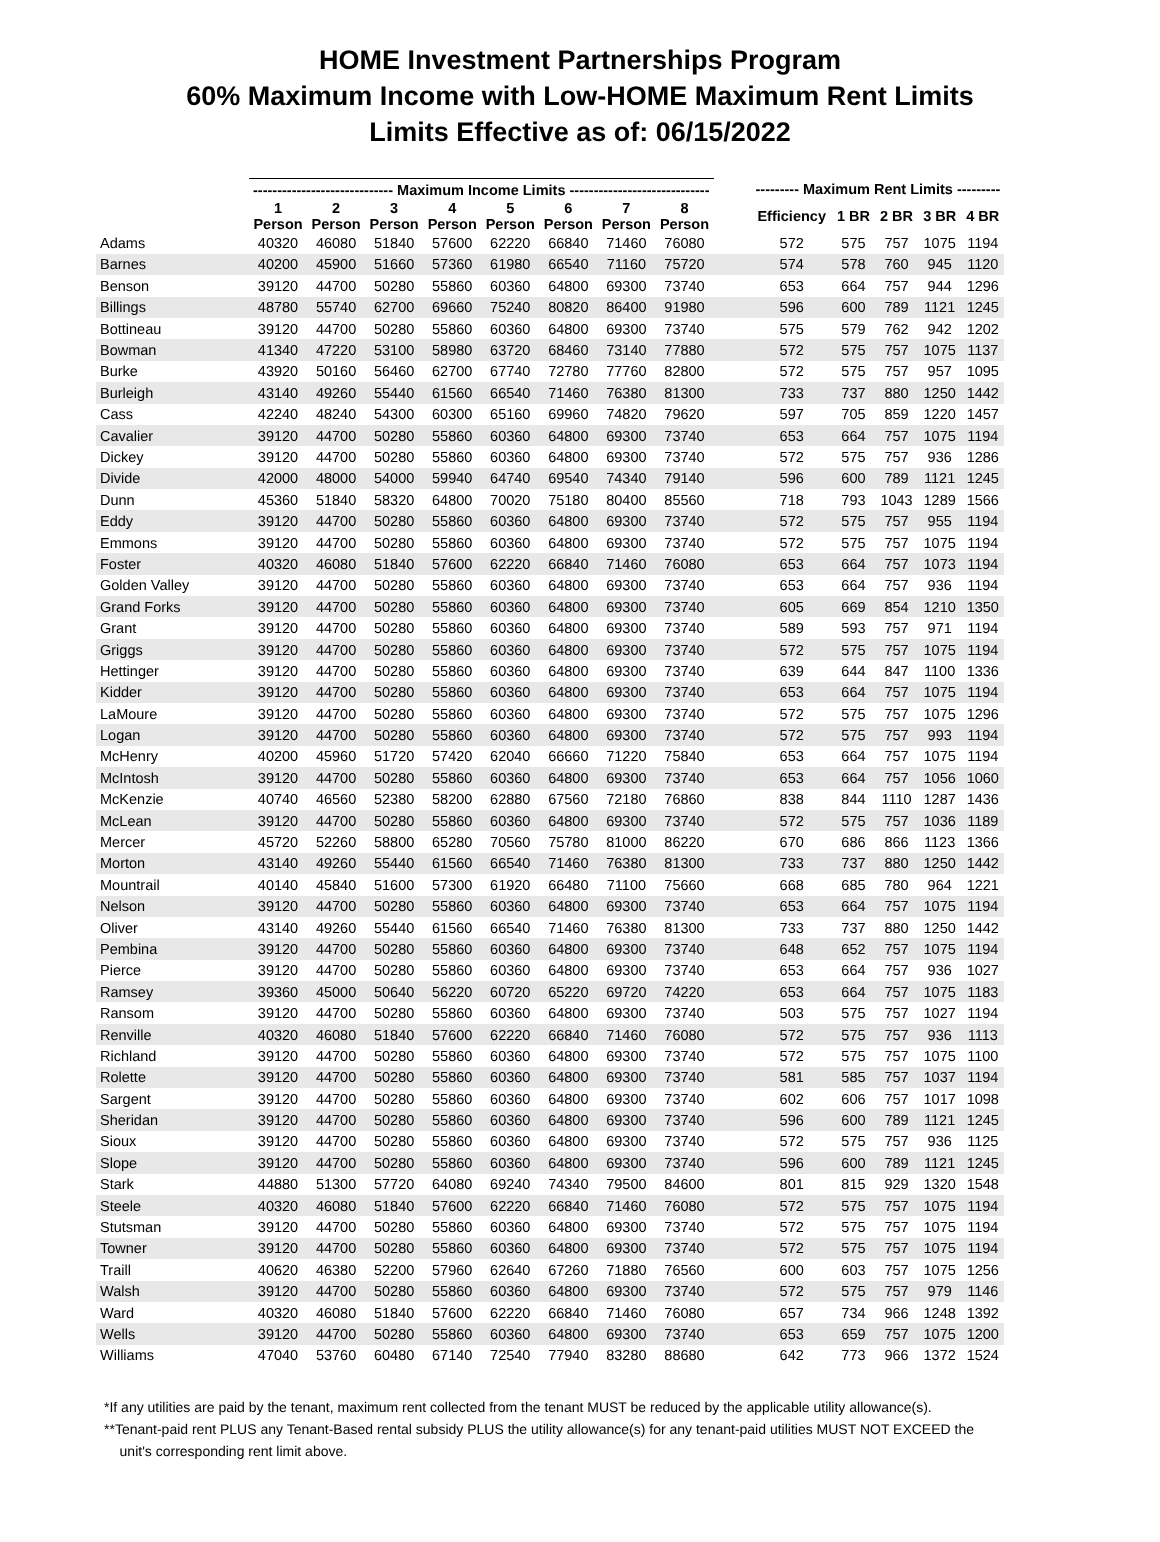HOME Investment Partnerships Program
60% Maximum Income with Low-HOME Maximum Rent Limits
Limits Effective as of: 06/15/2022
| | ----------------------------- Maximum Income Limits ----------------------------- | | | | | | | | | --------- Maximum Rent Limits --------- | | | | |
| --- | --- | --- | --- | --- | --- | --- | --- | --- | --- | --- | --- | --- | --- | --- |
| | 1 Person | 2 Person | 3 Person | 4 Person | 5 Person | 6 Person | 7 Person | 8 Person | | Efficiency | 1 BR | 2 BR | 3 BR | 4 BR |
| Adams | 40320 | 46080 | 51840 | 57600 | 62220 | 66840 | 71460 | 76080 | | 572 | 575 | 757 | 1075 | 1194 |
| Barnes | 40200 | 45900 | 51660 | 57360 | 61980 | 66540 | 71160 | 75720 | | 574 | 578 | 760 | 945 | 1120 |
| Benson | 39120 | 44700 | 50280 | 55860 | 60360 | 64800 | 69300 | 73740 | | 653 | 664 | 757 | 944 | 1296 |
| Billings | 48780 | 55740 | 62700 | 69660 | 75240 | 80820 | 86400 | 91980 | | 596 | 600 | 789 | 1121 | 1245 |
| Bottineau | 39120 | 44700 | 50280 | 55860 | 60360 | 64800 | 69300 | 73740 | | 575 | 579 | 762 | 942 | 1202 |
| Bowman | 41340 | 47220 | 53100 | 58980 | 63720 | 68460 | 73140 | 77880 | | 572 | 575 | 757 | 1075 | 1137 |
| Burke | 43920 | 50160 | 56460 | 62700 | 67740 | 72780 | 77760 | 82800 | | 572 | 575 | 757 | 957 | 1095 |
| Burleigh | 43140 | 49260 | 55440 | 61560 | 66540 | 71460 | 76380 | 81300 | | 733 | 737 | 880 | 1250 | 1442 |
| Cass | 42240 | 48240 | 54300 | 60300 | 65160 | 69960 | 74820 | 79620 | | 597 | 705 | 859 | 1220 | 1457 |
| Cavalier | 39120 | 44700 | 50280 | 55860 | 60360 | 64800 | 69300 | 73740 | | 653 | 664 | 757 | 1075 | 1194 |
| Dickey | 39120 | 44700 | 50280 | 55860 | 60360 | 64800 | 69300 | 73740 | | 572 | 575 | 757 | 936 | 1286 |
| Divide | 42000 | 48000 | 54000 | 59940 | 64740 | 69540 | 74340 | 79140 | | 596 | 600 | 789 | 1121 | 1245 |
| Dunn | 45360 | 51840 | 58320 | 64800 | 70020 | 75180 | 80400 | 85560 | | 718 | 793 | 1043 | 1289 | 1566 |
| Eddy | 39120 | 44700 | 50280 | 55860 | 60360 | 64800 | 69300 | 73740 | | 572 | 575 | 757 | 955 | 1194 |
| Emmons | 39120 | 44700 | 50280 | 55860 | 60360 | 64800 | 69300 | 73740 | | 572 | 575 | 757 | 1075 | 1194 |
| Foster | 40320 | 46080 | 51840 | 57600 | 62220 | 66840 | 71460 | 76080 | | 653 | 664 | 757 | 1073 | 1194 |
| Golden Valley | 39120 | 44700 | 50280 | 55860 | 60360 | 64800 | 69300 | 73740 | | 653 | 664 | 757 | 936 | 1194 |
| Grand Forks | 39120 | 44700 | 50280 | 55860 | 60360 | 64800 | 69300 | 73740 | | 605 | 669 | 854 | 1210 | 1350 |
| Grant | 39120 | 44700 | 50280 | 55860 | 60360 | 64800 | 69300 | 73740 | | 589 | 593 | 757 | 971 | 1194 |
| Griggs | 39120 | 44700 | 50280 | 55860 | 60360 | 64800 | 69300 | 73740 | | 572 | 575 | 757 | 1075 | 1194 |
| Hettinger | 39120 | 44700 | 50280 | 55860 | 60360 | 64800 | 69300 | 73740 | | 639 | 644 | 847 | 1100 | 1336 |
| Kidder | 39120 | 44700 | 50280 | 55860 | 60360 | 64800 | 69300 | 73740 | | 653 | 664 | 757 | 1075 | 1194 |
| LaMoure | 39120 | 44700 | 50280 | 55860 | 60360 | 64800 | 69300 | 73740 | | 572 | 575 | 757 | 1075 | 1296 |
| Logan | 39120 | 44700 | 50280 | 55860 | 60360 | 64800 | 69300 | 73740 | | 572 | 575 | 757 | 993 | 1194 |
| McHenry | 40200 | 45960 | 51720 | 57420 | 62040 | 66660 | 71220 | 75840 | | 653 | 664 | 757 | 1075 | 1194 |
| McIntosh | 39120 | 44700 | 50280 | 55860 | 60360 | 64800 | 69300 | 73740 | | 653 | 664 | 757 | 1056 | 1060 |
| McKenzie | 40740 | 46560 | 52380 | 58200 | 62880 | 67560 | 72180 | 76860 | | 838 | 844 | 1110 | 1287 | 1436 |
| McLean | 39120 | 44700 | 50280 | 55860 | 60360 | 64800 | 69300 | 73740 | | 572 | 575 | 757 | 1036 | 1189 |
| Mercer | 45720 | 52260 | 58800 | 65280 | 70560 | 75780 | 81000 | 86220 | | 670 | 686 | 866 | 1123 | 1366 |
| Morton | 43140 | 49260 | 55440 | 61560 | 66540 | 71460 | 76380 | 81300 | | 733 | 737 | 880 | 1250 | 1442 |
| Mountrail | 40140 | 45840 | 51600 | 57300 | 61920 | 66480 | 71100 | 75660 | | 668 | 685 | 780 | 964 | 1221 |
| Nelson | 39120 | 44700 | 50280 | 55860 | 60360 | 64800 | 69300 | 73740 | | 653 | 664 | 757 | 1075 | 1194 |
| Oliver | 43140 | 49260 | 55440 | 61560 | 66540 | 71460 | 76380 | 81300 | | 733 | 737 | 880 | 1250 | 1442 |
| Pembina | 39120 | 44700 | 50280 | 55860 | 60360 | 64800 | 69300 | 73740 | | 648 | 652 | 757 | 1075 | 1194 |
| Pierce | 39120 | 44700 | 50280 | 55860 | 60360 | 64800 | 69300 | 73740 | | 653 | 664 | 757 | 936 | 1027 |
| Ramsey | 39360 | 45000 | 50640 | 56220 | 60720 | 65220 | 69720 | 74220 | | 653 | 664 | 757 | 1075 | 1183 |
| Ransom | 39120 | 44700 | 50280 | 55860 | 60360 | 64800 | 69300 | 73740 | | 503 | 575 | 757 | 1027 | 1194 |
| Renville | 40320 | 46080 | 51840 | 57600 | 62220 | 66840 | 71460 | 76080 | | 572 | 575 | 757 | 936 | 1113 |
| Richland | 39120 | 44700 | 50280 | 55860 | 60360 | 64800 | 69300 | 73740 | | 572 | 575 | 757 | 1075 | 1100 |
| Rolette | 39120 | 44700 | 50280 | 55860 | 60360 | 64800 | 69300 | 73740 | | 581 | 585 | 757 | 1037 | 1194 |
| Sargent | 39120 | 44700 | 50280 | 55860 | 60360 | 64800 | 69300 | 73740 | | 602 | 606 | 757 | 1017 | 1098 |
| Sheridan | 39120 | 44700 | 50280 | 55860 | 60360 | 64800 | 69300 | 73740 | | 596 | 600 | 789 | 1121 | 1245 |
| Sioux | 39120 | 44700 | 50280 | 55860 | 60360 | 64800 | 69300 | 73740 | | 572 | 575 | 757 | 936 | 1125 |
| Slope | 39120 | 44700 | 50280 | 55860 | 60360 | 64800 | 69300 | 73740 | | 596 | 600 | 789 | 1121 | 1245 |
| Stark | 44880 | 51300 | 57720 | 64080 | 69240 | 74340 | 79500 | 84600 | | 801 | 815 | 929 | 1320 | 1548 |
| Steele | 40320 | 46080 | 51840 | 57600 | 62220 | 66840 | 71460 | 76080 | | 572 | 575 | 757 | 1075 | 1194 |
| Stutsman | 39120 | 44700 | 50280 | 55860 | 60360 | 64800 | 69300 | 73740 | | 572 | 575 | 757 | 1075 | 1194 |
| Towner | 39120 | 44700 | 50280 | 55860 | 60360 | 64800 | 69300 | 73740 | | 572 | 575 | 757 | 1075 | 1194 |
| Traill | 40620 | 46380 | 52200 | 57960 | 62640 | 67260 | 71880 | 76560 | | 600 | 603 | 757 | 1075 | 1256 |
| Walsh | 39120 | 44700 | 50280 | 55860 | 60360 | 64800 | 69300 | 73740 | | 572 | 575 | 757 | 979 | 1146 |
| Ward | 40320 | 46080 | 51840 | 57600 | 62220 | 66840 | 71460 | 76080 | | 657 | 734 | 966 | 1248 | 1392 |
| Wells | 39120 | 44700 | 50280 | 55860 | 60360 | 64800 | 69300 | 73740 | | 653 | 659 | 757 | 1075 | 1200 |
| Williams | 47040 | 53760 | 60480 | 67140 | 72540 | 77940 | 83280 | 88680 | | 642 | 773 | 966 | 1372 | 1524 |
*If any utilities are paid by the tenant, maximum rent collected from the tenant MUST be reduced by the applicable utility allowance(s).
**Tenant-paid rent PLUS any Tenant-Based rental subsidy PLUS the utility allowance(s) for any tenant-paid utilities MUST NOT EXCEED the
unit's corresponding rent limit above.